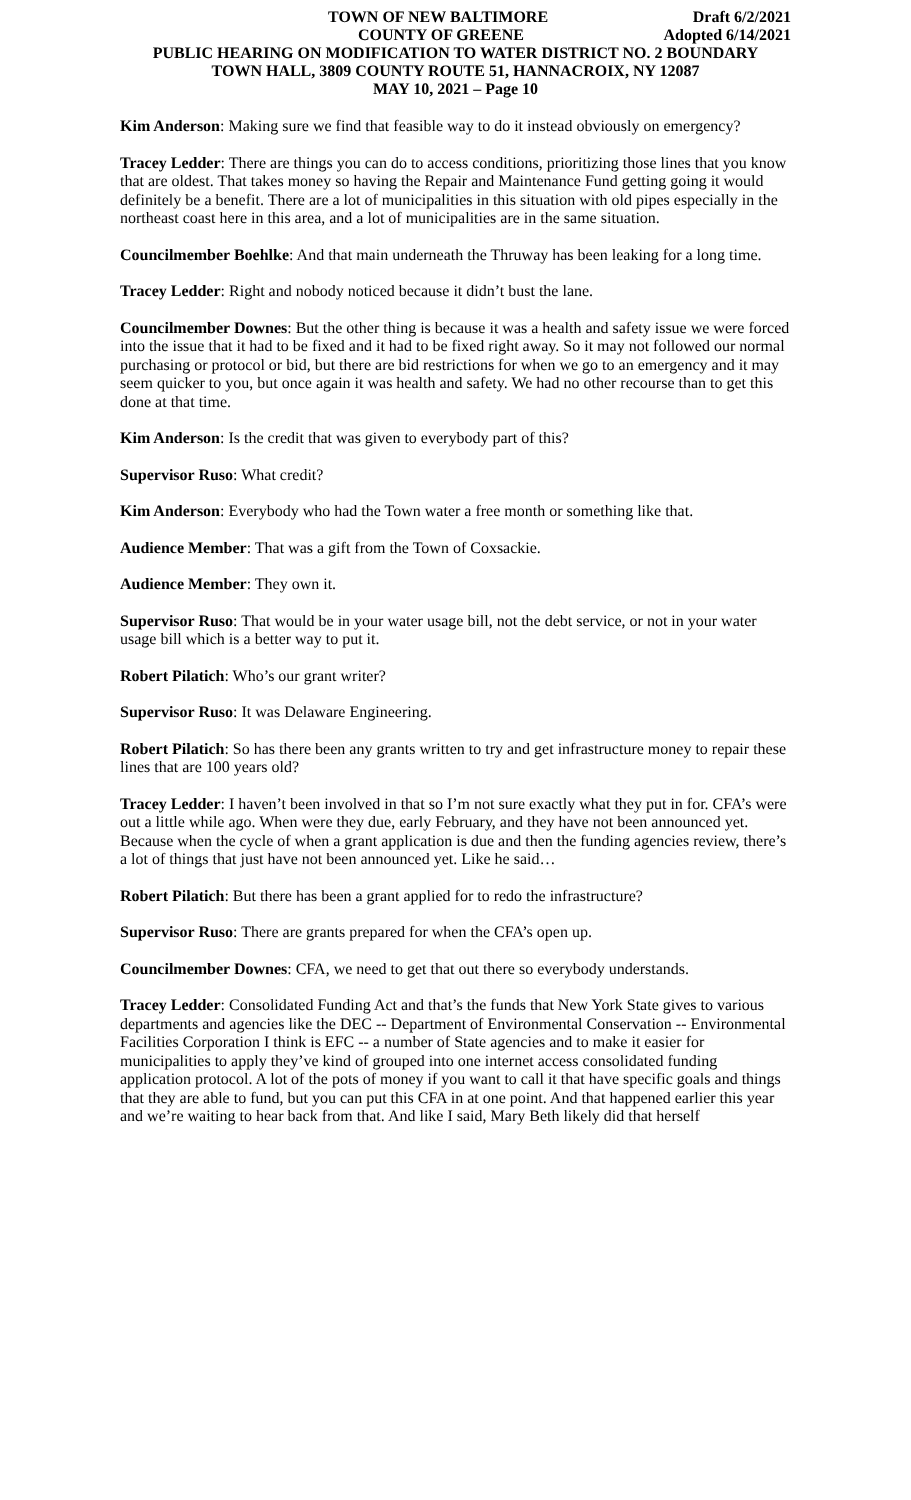TOWN OF NEW BALTIMORE Draft 6/2/2021
COUNTY OF GREENE Adopted 6/14/2021
PUBLIC HEARING ON MODIFICATION TO WATER DISTRICT NO. 2 BOUNDARY
TOWN HALL, 3809 COUNTY ROUTE 51, HANNACROIX, NY 12087
MAY 10, 2021 – Page 10
Kim Anderson: Making sure we find that feasible way to do it instead obviously on emergency?
Tracey Ledder: There are things you can do to access conditions, prioritizing those lines that you know that are oldest. That takes money so having the Repair and Maintenance Fund getting going it would definitely be a benefit. There are a lot of municipalities in this situation with old pipes especially in the northeast coast here in this area, and a lot of municipalities are in the same situation.
Councilmember Boehlke: And that main underneath the Thruway has been leaking for a long time.
Tracey Ledder: Right and nobody noticed because it didn’t bust the lane.
Councilmember Downes: But the other thing is because it was a health and safety issue we were forced into the issue that it had to be fixed and it had to be fixed right away. So it may not followed our normal purchasing or protocol or bid, but there are bid restrictions for when we go to an emergency and it may seem quicker to you, but once again it was health and safety. We had no other recourse than to get this done at that time.
Kim Anderson: Is the credit that was given to everybody part of this?
Supervisor Ruso: What credit?
Kim Anderson: Everybody who had the Town water a free month or something like that.
Audience Member: That was a gift from the Town of Coxsackie.
Audience Member: They own it.
Supervisor Ruso: That would be in your water usage bill, not the debt service, or not in your water usage bill which is a better way to put it.
Robert Pilatich: Who’s our grant writer?
Supervisor Ruso: It was Delaware Engineering.
Robert Pilatich: So has there been any grants written to try and get infrastructure money to repair these lines that are 100 years old?
Tracey Ledder: I haven’t been involved in that so I’m not sure exactly what they put in for. CFA’s were out a little while ago. When were they due, early February, and they have not been announced yet. Because when the cycle of when a grant application is due and then the funding agencies review, there’s a lot of things that just have not been announced yet. Like he said…
Robert Pilatich: But there has been a grant applied for to redo the infrastructure?
Supervisor Ruso: There are grants prepared for when the CFA’s open up.
Councilmember Downes: CFA, we need to get that out there so everybody understands.
Tracey Ledder: Consolidated Funding Act and that’s the funds that New York State gives to various departments and agencies like the DEC -- Department of Environmental Conservation -- Environmental Facilities Corporation I think is EFC -- a number of State agencies and to make it easier for municipalities to apply they’ve kind of grouped into one internet access consolidated funding application protocol. A lot of the pots of money if you want to call it that have specific goals and things that they are able to fund, but you can put this CFA in at one point. And that happened earlier this year and we’re waiting to hear back from that. And like I said, Mary Beth likely did that herself